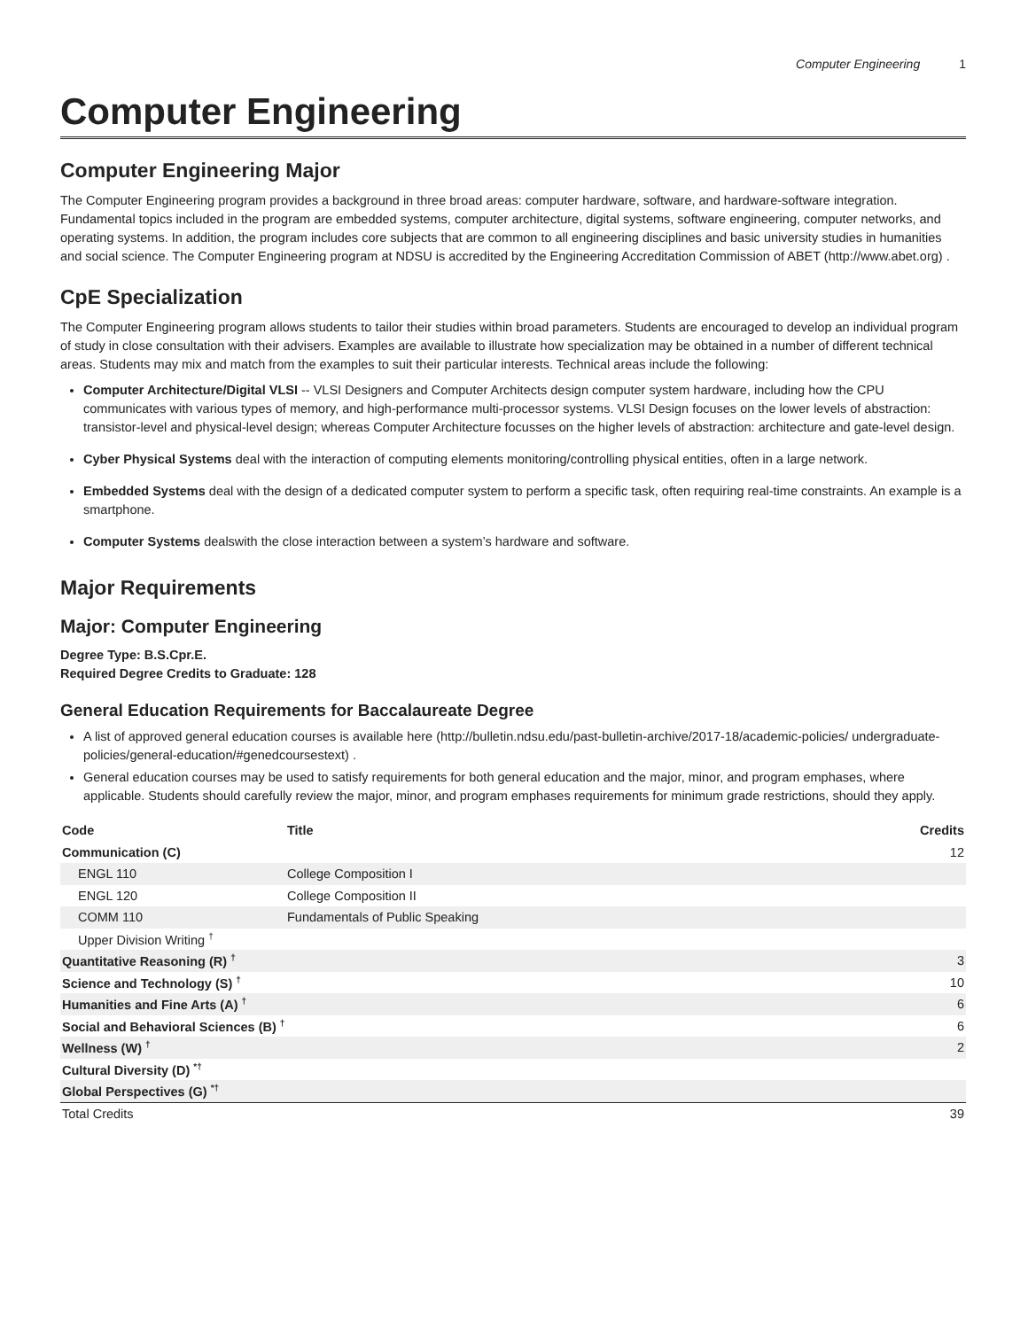Computer Engineering 1
Computer Engineering
Computer Engineering Major
The Computer Engineering program provides a background in three broad areas: computer hardware, software, and hardware-software integration. Fundamental topics included in the program are embedded systems, computer architecture, digital systems, software engineering, computer networks, and operating systems. In addition, the program includes core subjects that are common to all engineering disciplines and basic university studies in humanities and social science. The Computer Engineering program at NDSU is accredited by the Engineering Accreditation Commission of ABET (http://www.abet.org) .
CpE Specialization
The Computer Engineering program allows students to tailor their studies within broad parameters. Students are encouraged to develop an individual program of study in close consultation with their advisers. Examples are available to illustrate how specialization may be obtained in a number of different technical areas. Students may mix and match from the examples to suit their particular interests. Technical areas include the following:
Computer Architecture/Digital VLSI -- VLSI Designers and Computer Architects design computer system hardware, including how the CPU communicates with various types of memory, and high-performance multi-processor systems. VLSI Design focuses on the lower levels of abstraction: transistor-level and physical-level design; whereas Computer Architecture focusses on the higher levels of abstraction: architecture and gate-level design.
Cyber Physical Systems deal with the interaction of computing elements monitoring/controlling physical entities, often in a large network.
Embedded Systems deal with the design of a dedicated computer system to perform a specific task, often requiring real-time constraints. An example is a smartphone.
Computer Systems dealswith the close interaction between a system’s hardware and software.
Major Requirements
Major: Computer Engineering
Degree Type: B.S.Cpr.E.
Required Degree Credits to Graduate: 128
General Education Requirements for Baccalaureate Degree
A list of approved general education courses is available here (http://bulletin.ndsu.edu/past-bulletin-archive/2017-18/academic-policies/ undergraduate-policies/general-education/#genedcoursestext) .
General education courses may be used to satisfy requirements for both general education and the major, minor, and program emphases, where applicable. Students should carefully review the major, minor, and program emphases requirements for minimum grade restrictions, should they apply.
| Code | Title | Credits |
| --- | --- | --- |
| Communication (C) | | 12 |
| ENGL 110 | College Composition I | |
| ENGL 120 | College Composition II | |
| COMM 110 | Fundamentals of Public Speaking | |
| Upper Division Writing <sup>†</sup> | | |
| Quantitative Reasoning (R) <sup>†</sup> | | 3 |
| Science and Technology (S) <sup>†</sup> | | 10 |
| Humanities and Fine Arts (A) <sup>†</sup> | | 6 |
| Social and Behavioral Sciences (B) <sup>†</sup> | | 6 |
| Wellness (W) <sup>†</sup> | | 2 |
| Cultural Diversity (D) <sup>*†</sup> | | |
| Global Perspectives (G) <sup>*†</sup> | | |
| Total Credits | | 39 |